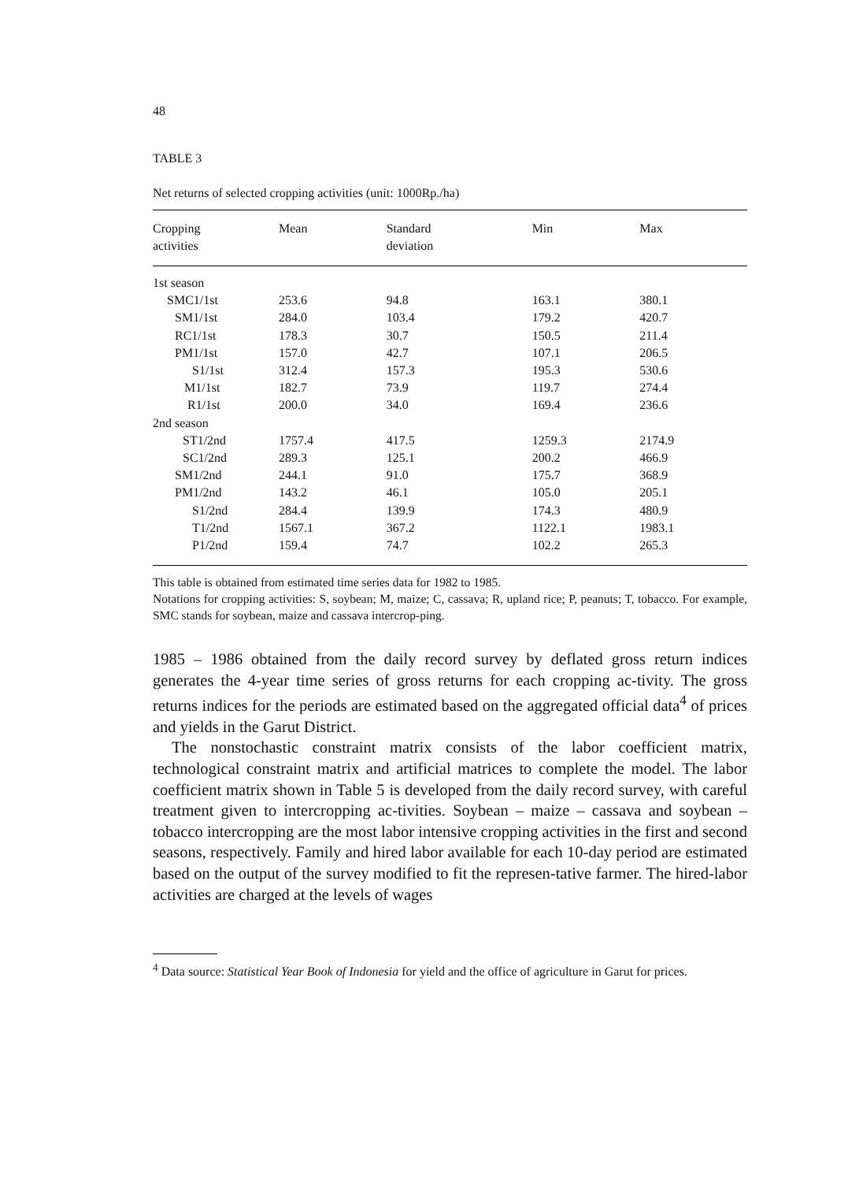48
TABLE 3
Net returns of selected cropping activities (unit: 1000Rp./ha)
| Cropping activities | Mean | Standard deviation | Min | Max |
| --- | --- | --- | --- | --- |
| 1st season | | | | |
| SMC1/1st | 253.6 | 94.8 | 163.1 | 380.1 |
| SM1/1st | 284.0 | 103.4 | 179.2 | 420.7 |
| RC1/1st | 178.3 | 30.7 | 150.5 | 211.4 |
| PM1/1st | 157.0 | 42.7 | 107.1 | 206.5 |
| S1/1st | 312.4 | 157.3 | 195.3 | 530.6 |
| M1/1st | 182.7 | 73.9 | 119.7 | 274.4 |
| R1/1st | 200.0 | 34.0 | 169.4 | 236.6 |
| 2nd season | | | | |
| ST1/2nd | 1757.4 | 417.5 | 1259.3 | 2174.9 |
| SC1/2nd | 289.3 | 125.1 | 200.2 | 466.9 |
| SM1/2nd | 244.1 | 91.0 | 175.7 | 368.9 |
| PM1/2nd | 143.2 | 46.1 | 105.0 | 205.1 |
| S1/2nd | 284.4 | 139.9 | 174.3 | 480.9 |
| T1/2nd | 1567.1 | 367.2 | 1122.1 | 1983.1 |
| P1/2nd | 159.4 | 74.7 | 102.2 | 265.3 |
This table is obtained from estimated time series data for 1982 to 1985.
Notations for cropping activities: S, soybean; M, maize; C, cassava; R, upland rice; P, peanuts; T, tobacco. For example, SMC stands for soybean, maize and cassava intercrop-ping.
1985 – 1986 obtained from the daily record survey by deflated gross return indices generates the 4-year time series of gross returns for each cropping ac-tivity. The gross returns indices for the periods are estimated based on the aggregated official data<sup>4</sup> of prices and yields in the Garut District.
The nonstochastic constraint matrix consists of the labor coefficient matrix, technological constraint matrix and artificial matrices to complete the model. The labor coefficient matrix shown in Table 5 is developed from the daily record survey, with careful treatment given to intercropping ac-tivities. Soybean – maize – cassava and soybean – tobacco intercropping are the most labor intensive cropping activities in the first and second seasons, respectively. Family and hired labor available for each 10-day period are estimated based on the output of the survey modified to fit the represen-tative farmer. The hired-labor activities are charged at the levels of wages
<sup>4</sup> Data source: Statistical Year Book of Indonesia for yield and the office of agriculture in Garut for prices.